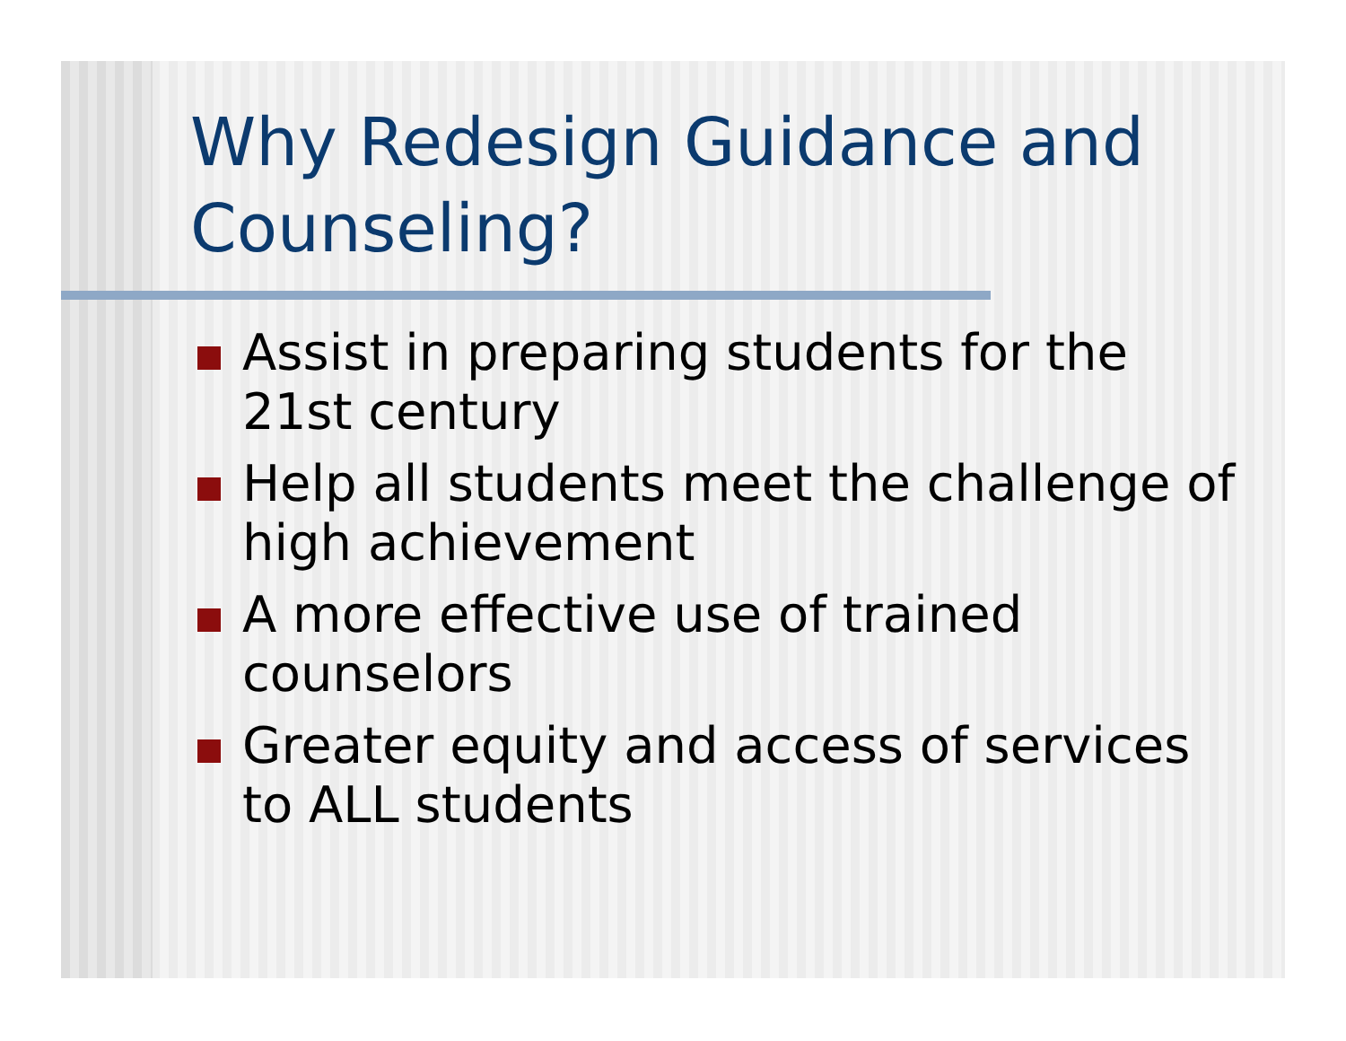Why Redesign Guidance and Counseling?
Assist in preparing students for the 21st century
Help all students meet the challenge of high achievement
A more effective use of trained counselors
Greater equity and access of services to ALL students